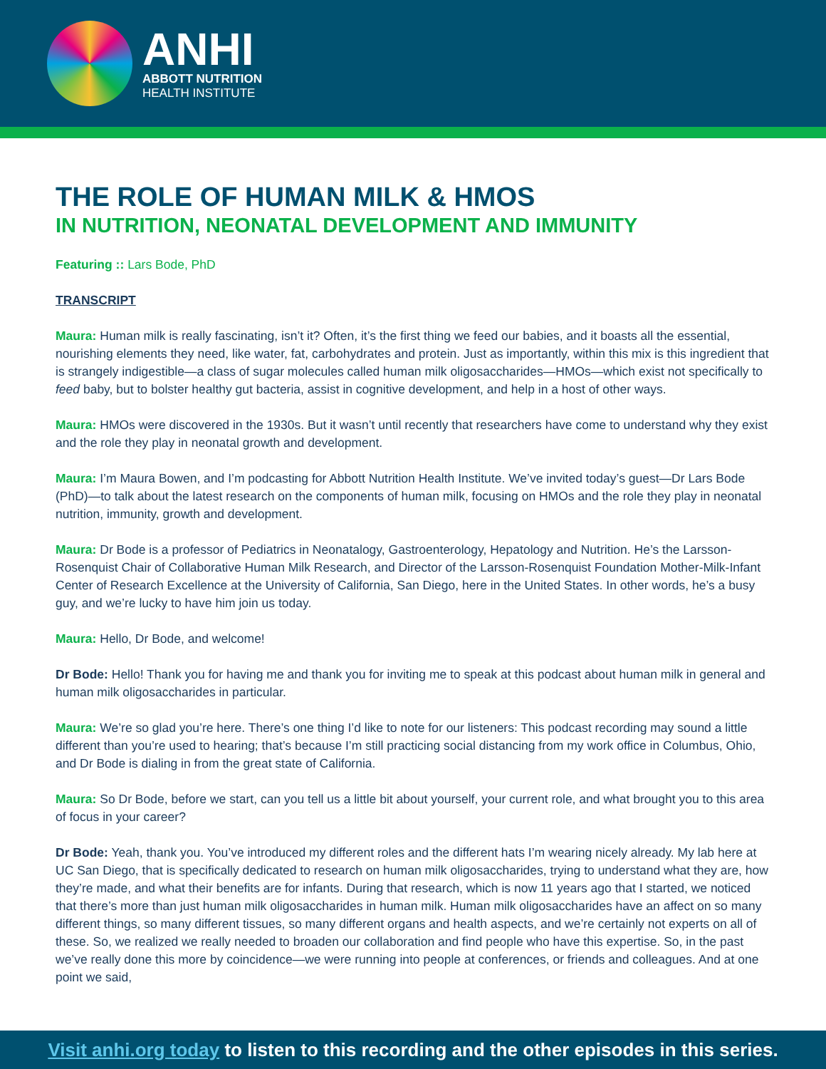ANHI
ABBOTT NUTRITION
HEALTH INSTITUTE
THE ROLE OF HUMAN MILK & HMOS
IN NUTRITION, NEONATAL DEVELOPMENT AND IMMUNITY
Featuring :: Lars Bode, PhD
TRANSCRIPT
Maura: Human milk is really fascinating, isn’t it? Often, it’s the first thing we feed our babies, and it boasts all the essential, nourishing elements they need, like water, fat, carbohydrates and protein. Just as importantly, within this mix is this ingredient that is strangely indigestible—a class of sugar molecules called human milk oligosaccharides—HMOs—which exist not specifically to feed baby, but to bolster healthy gut bacteria, assist in cognitive development, and help in a host of other ways.
Maura: HMOs were discovered in the 1930s. But it wasn’t until recently that researchers have come to understand why they exist and the role they play in neonatal growth and development.
Maura: I’m Maura Bowen, and I’m podcasting for Abbott Nutrition Health Institute. We’ve invited today’s guest—Dr Lars Bode (PhD)—to talk about the latest research on the components of human milk, focusing on HMOs and the role they play in neonatal nutrition, immunity, growth and development.
Maura: Dr Bode is a professor of Pediatrics in Neonatalogy, Gastroenterology, Hepatology and Nutrition. He’s the Larsson-Rosenquist Chair of Collaborative Human Milk Research, and Director of the Larsson-Rosenquist Foundation Mother-Milk-Infant Center of Research Excellence at the University of California, San Diego, here in the United States. In other words, he’s a busy guy, and we’re lucky to have him join us today.
Maura: Hello, Dr Bode, and welcome!
Dr Bode: Hello! Thank you for having me and thank you for inviting me to speak at this podcast about human milk in general and human milk oligosaccharides in particular.
Maura: We’re so glad you’re here. There’s one thing I’d like to note for our listeners: This podcast recording may sound a little different than you’re used to hearing; that’s because I’m still practicing social distancing from my work office in Columbus, Ohio, and Dr Bode is dialing in from the great state of California.
Maura: So Dr Bode, before we start, can you tell us a little bit about yourself, your current role, and what brought you to this area of focus in your career?
Dr Bode: Yeah, thank you. You’ve introduced my different roles and the different hats I’m wearing nicely already. My lab here at UC San Diego, that is specifically dedicated to research on human milk oligosaccharides, trying to understand what they are, how they’re made, and what their benefits are for infants. During that research, which is now 11 years ago that I started, we noticed that there’s more than just human milk oligosaccharides in human milk. Human milk oligosaccharides have an affect on so many different things, so many different tissues, so many different organs and health aspects, and we’re certainly not experts on all of these. So, we realized we really needed to broaden our collaboration and find people who have this expertise. So, in the past we’ve really done this more by coincidence—we were running into people at conferences, or friends and colleagues. And at one point we said,
Visit anhi.org today to listen to this recording and the other episodes in this series.